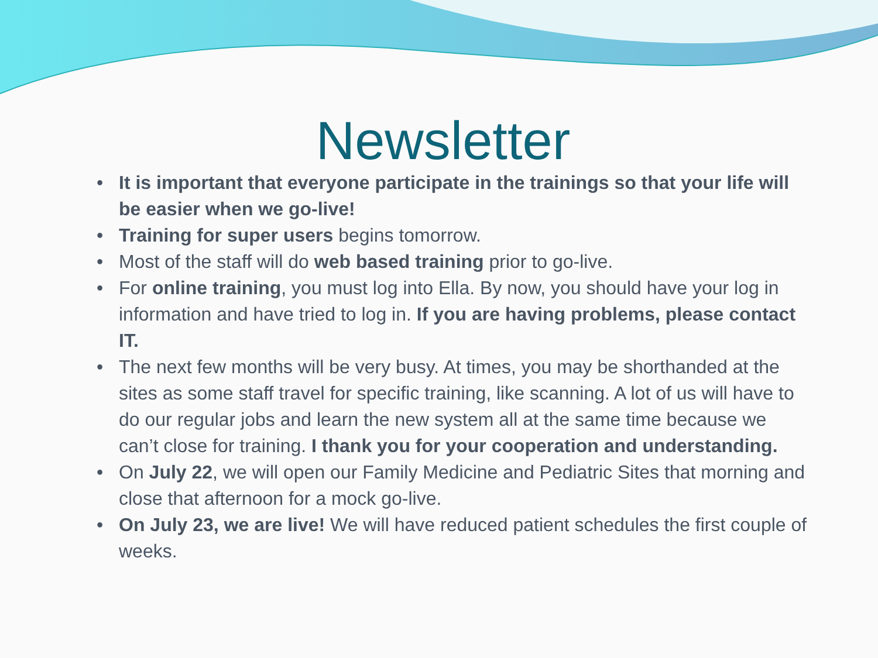Newsletter
• It is important that everyone participate in the trainings so that your life will be easier when we go-live!
• Training for super users begins tomorrow.
• Most of the staff will do web based training prior to go-live.
• For online training, you must log into Ella. By now, you should have your log in information and have tried to log in. If you are having problems, please contact IT.
• The next few months will be very busy. At times, you may be shorthanded at the sites as some staff travel for specific training, like scanning. A lot of us will have to do our regular jobs and learn the new system all at the same time because we can’t close for training. I thank you for your cooperation and understanding.
• On July 22, we will open our Family Medicine and Pediatric Sites that morning and close that afternoon for a mock go-live.
• On July 23, we are live! We will have reduced patient schedules the first couple of weeks.